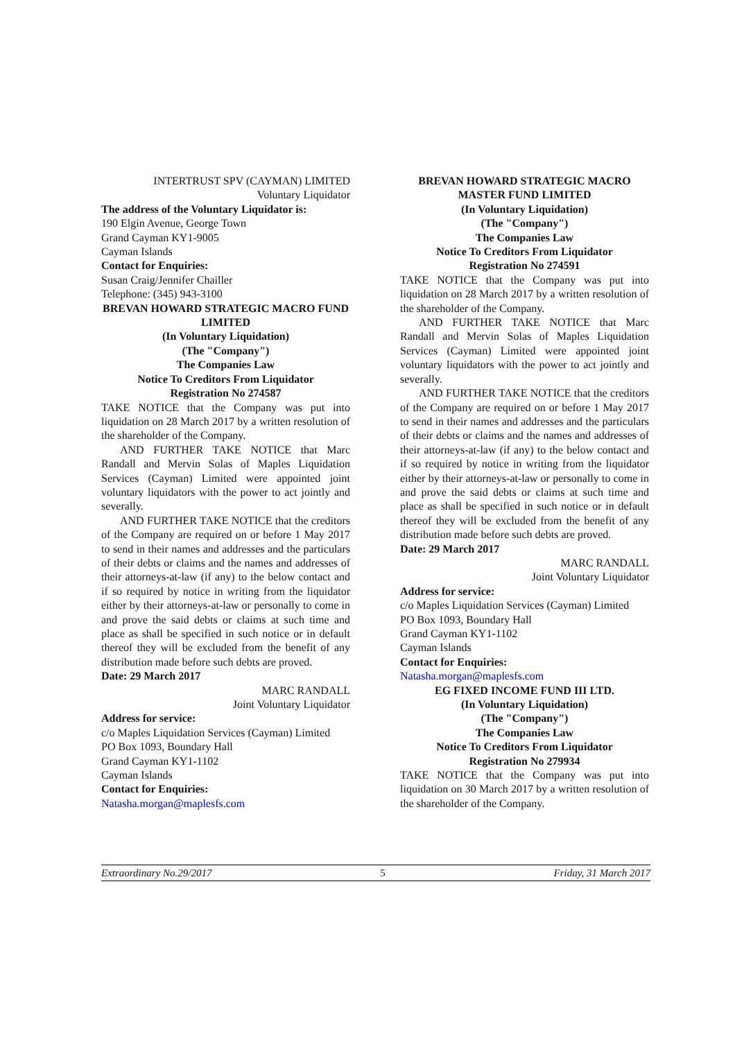INTERTRUST SPV (CAYMAN) LIMITED
Voluntary Liquidator
The address of the Voluntary Liquidator is:
190 Elgin Avenue, George Town
Grand Cayman KY1-9005
Cayman Islands
Contact for Enquiries:
Susan Craig/Jennifer Chailler
Telephone: (345) 943-3100
BREVAN HOWARD STRATEGIC MACRO FUND LIMITED
(In Voluntary Liquidation)
(The "Company")
The Companies Law
Notice To Creditors From Liquidator
Registration No 274587
TAKE NOTICE that the Company was put into liquidation on 28 March 2017 by a written resolution of the shareholder of the Company.
AND FURTHER TAKE NOTICE that Marc Randall and Mervin Solas of Maples Liquidation Services (Cayman) Limited were appointed joint voluntary liquidators with the power to act jointly and severally.
AND FURTHER TAKE NOTICE that the creditors of the Company are required on or before 1 May 2017 to send in their names and addresses and the particulars of their debts or claims and the names and addresses of their attorneys-at-law (if any) to the below contact and if so required by notice in writing from the liquidator either by their attorneys-at-law or personally to come in and prove the said debts or claims at such time and place as shall be specified in such notice or in default thereof they will be excluded from the benefit of any distribution made before such debts are proved.
Date: 29 March 2017
MARC RANDALL
Joint Voluntary Liquidator
Address for service:
c/o Maples Liquidation Services (Cayman) Limited
PO Box 1093, Boundary Hall
Grand Cayman KY1-1102
Cayman Islands
Contact for Enquiries:
Natasha.morgan@maplesfs.com
BREVAN HOWARD STRATEGIC MACRO MASTER FUND LIMITED
(In Voluntary Liquidation)
(The "Company")
The Companies Law
Notice To Creditors From Liquidator
Registration No 274591
TAKE NOTICE that the Company was put into liquidation on 28 March 2017 by a written resolution of the shareholder of the Company.
AND FURTHER TAKE NOTICE that Marc Randall and Mervin Solas of Maples Liquidation Services (Cayman) Limited were appointed joint voluntary liquidators with the power to act jointly and severally.
AND FURTHER TAKE NOTICE that the creditors of the Company are required on or before 1 May 2017 to send in their names and addresses and the particulars of their debts or claims and the names and addresses of their attorneys-at-law (if any) to the below contact and if so required by notice in writing from the liquidator either by their attorneys-at-law or personally to come in and prove the said debts or claims at such time and place as shall be specified in such notice or in default thereof they will be excluded from the benefit of any distribution made before such debts are proved.
Date: 29 March 2017
MARC RANDALL
Joint Voluntary Liquidator
Address for service:
c/o Maples Liquidation Services (Cayman) Limited
PO Box 1093, Boundary Hall
Grand Cayman KY1-1102
Cayman Islands
Contact for Enquiries:
Natasha.morgan@maplesfs.com
EG FIXED INCOME FUND III LTD.
(In Voluntary Liquidation)
(The "Company")
The Companies Law
Notice To Creditors From Liquidator
Registration No 279934
TAKE NOTICE that the Company was put into liquidation on 30 March 2017 by a written resolution of the shareholder of the Company.
Extraordinary No.29/2017 5 Friday, 31 March 2017